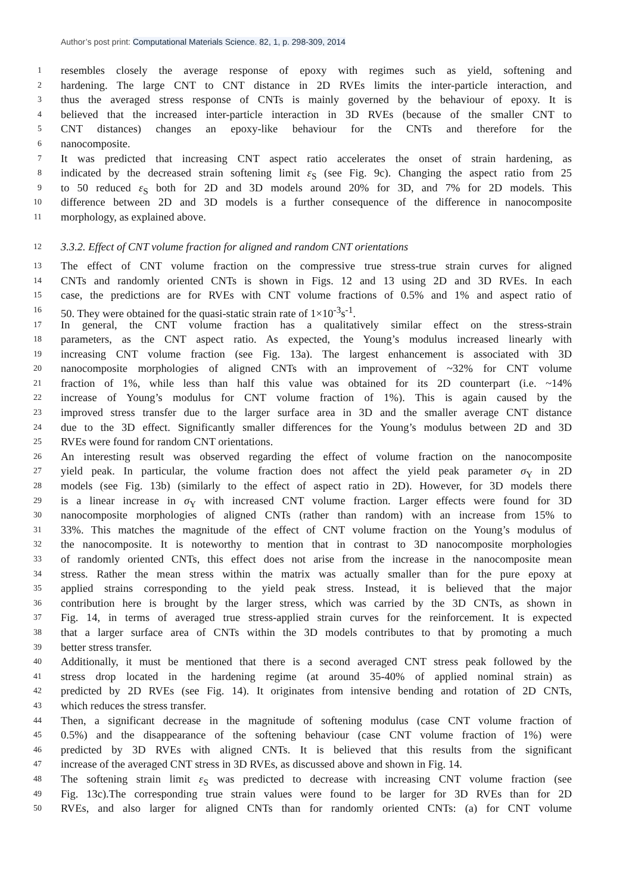Author’s post print: Computational Materials Science. 82, 1, p. 298-309, 2014
1 resembles closely the average response of epoxy with regimes such as yield, softening and
2 hardening. The large CNT to CNT distance in 2D RVEs limits the inter-particle interaction, and
3 thus the averaged stress response of CNTs is mainly governed by the behaviour of epoxy. It is
4 believed that the increased inter-particle interaction in 3D RVEs (because of the smaller CNT to
5 CNT distances) changes an epoxy-like behaviour for the CNTs and therefore for the
6 nanocomposite.
7 It was predicted that increasing CNT aspect ratio accelerates the onset of strain hardening, as
8 indicated by the decreased strain softening limit ε<sub>S</sub> (see Fig. 9c). Changing the aspect ratio from 25
9 to 50 reduced ε<sub>S</sub> both for 2D and 3D models around 20% for 3D, and 7% for 2D models. This
10 difference between 2D and 3D models is a further consequence of the difference in nanocomposite
11 morphology, as explained above.
12 3.3.2. Effect of CNT volume fraction for aligned and random CNT orientations
13 The effect of CNT volume fraction on the compressive true stress-true strain curves for aligned
14 CNTs and randomly oriented CNTs is shown in Figs. 12 and 13 using 2D and 3D RVEs. In each
15 case, the predictions are for RVEs with CNT volume fractions of 0.5% and 1% and aspect ratio of
16 50. They were obtained for the quasi-static strain rate of 1×10<sup>-3</sup>s<sup>-1</sup>.
17 In general, the CNT volume fraction has a qualitatively similar effect on the stress-strain
18 parameters, as the CNT aspect ratio. As expected, the Young’s modulus increased linearly with
19 increasing CNT volume fraction (see Fig. 13a). The largest enhancement is associated with 3D
20 nanocomposite morphologies of aligned CNTs with an improvement of ~32% for CNT volume
21 fraction of 1%, while less than half this value was obtained for its 2D counterpart (i.e. ~14%
22 increase of Young’s modulus for CNT volume fraction of 1%). This is again caused by the
23 improved stress transfer due to the larger surface area in 3D and the smaller average CNT distance
24 due to the 3D effect. Significantly smaller differences for the Young’s modulus between 2D and 3D
25 RVEs were found for random CNT orientations.
26 An interesting result was observed regarding the effect of volume fraction on the nanocomposite
27 yield peak. In particular, the volume fraction does not affect the yield peak parameter σ<sub>Y</sub> in 2D
28 models (see Fig. 13b) (similarly to the effect of aspect ratio in 2D). However, for 3D models there
29 is a linear increase in σ<sub>Y</sub> with increased CNT volume fraction. Larger effects were found for 3D
30 nanocomposite morphologies of aligned CNTs (rather than random) with an increase from 15% to
31 33%. This matches the magnitude of the effect of CNT volume fraction on the Young’s modulus of
32 the nanocomposite. It is noteworthy to mention that in contrast to 3D nanocomposite morphologies
33 of randomly oriented CNTs, this effect does not arise from the increase in the nanocomposite mean
34 stress. Rather the mean stress within the matrix was actually smaller than for the pure epoxy at
35 applied strains corresponding to the yield peak stress. Instead, it is believed that the major
36 contribution here is brought by the larger stress, which was carried by the 3D CNTs, as shown in
37 Fig. 14, in terms of averaged true stress-applied strain curves for the reinforcement. It is expected
38 that a larger surface area of CNTs within the 3D models contributes to that by promoting a much
39 better stress transfer.
40 Additionally, it must be mentioned that there is a second averaged CNT stress peak followed by the
41 stress drop located in the hardening regime (at around 35-40% of applied nominal strain) as
42 predicted by 2D RVEs (see Fig. 14). It originates from intensive bending and rotation of 2D CNTs,
43 which reduces the stress transfer.
44 Then, a significant decrease in the magnitude of softening modulus (case CNT volume fraction of
45 0.5%) and the disappearance of the softening behaviour (case CNT volume fraction of 1%) were
46 predicted by 3D RVEs with aligned CNTs. It is believed that this results from the significant
47 increase of the averaged CNT stress in 3D RVEs, as discussed above and shown in Fig. 14.
48 The softening strain limit ε<sub>S</sub> was predicted to decrease with increasing CNT volume fraction (see
49 Fig. 13c).The corresponding true strain values were found to be larger for 3D RVEs than for 2D
50 RVEs, and also larger for aligned CNTs than for randomly oriented CNTs: (a) for CNT volume